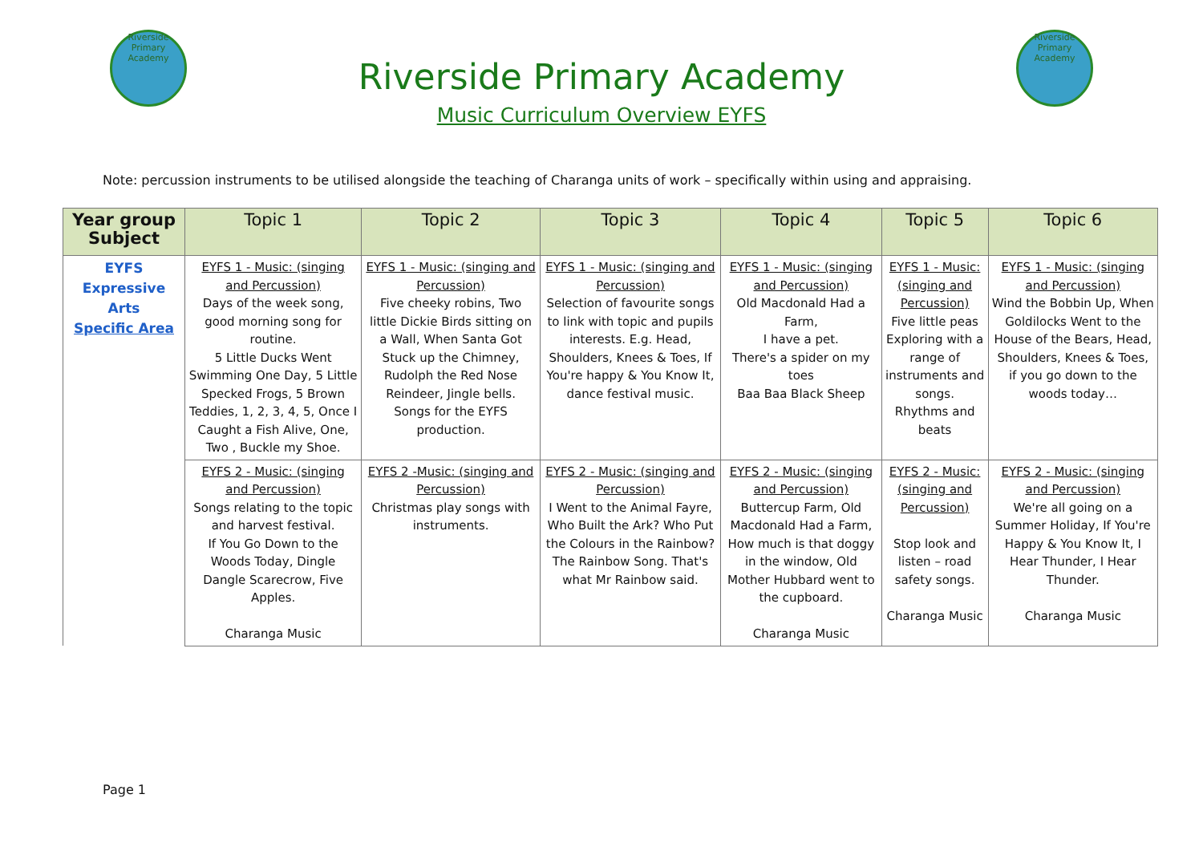Riverside Primary Academy
Riverside Primary Academy
Music Curriculum Overview EYFS
Riverside Primary Academy
Note: percussion instruments to be utilised alongside the teaching of Charanga units of work – specifically within using and appraising.
| Year group Subject | Topic 1 | Topic 2 | Topic 3 | Topic 4 | Topic 5 | Topic 6 |
| --- | --- | --- | --- | --- | --- | --- |
| EYFS Expressive Arts Specific Area | EYFS 1 - Music: (singing and Percussion) Days of the week song, good morning song for routine. 5 Little Ducks Went Swimming One Day, 5 Little Specked Frogs, 5 Brown Teddies, 1, 2, 3, 4, 5, Once I Caught a Fish Alive, One, Two , Buckle my Shoe. | EYFS 1 - Music: (singing and Percussion) Five cheeky robins, Two little Dickie Birds sitting on a Wall, When Santa Got Stuck up the Chimney, Rudolph the Red Nose Reindeer, Jingle bells. Songs for the EYFS production. | EYFS 1 - Music: (singing and Percussion) Selection of favourite songs to link with topic and pupils interests. E.g. Head, Shoulders, Knees & Toes, If You're happy & You Know It, dance festival music. | EYFS 1 - Music: (singing and Percussion) Old Macdonald Had a Farm, I have a pet. There's a spider on my toes Baa Baa Black Sheep | EYFS 1 - Music: (singing and Percussion) Five little peas Exploring with a range of instruments and songs. Rhythms and beats | EYFS 1 - Music: (singing and Percussion) Wind the Bobbin Up, When Goldilocks Went to the House of the Bears, Head, Shoulders, Knees & Toes, if you go down to the woods today… |
| | EYFS 2 - Music: (singing and Percussion) Songs relating to the topic and harvest festival. If You Go Down to the Woods Today, Dingle Dangle Scarecrow, Five Apples. Charanga Music | EYFS 2 -Music: (singing and Percussion) Christmas play songs with instruments. | EYFS 2 - Music: (singing and Percussion) I Went to the Animal Fayre, Who Built the Ark? Who Put the Colours in the Rainbow? The Rainbow Song. That's what Mr Rainbow said. | EYFS 2 - Music: (singing and Percussion) Buttercup Farm, Old Macdonald Had a Farm, How much is that doggy in the window, Old Mother Hubbard went to the cupboard. Charanga Music | EYFS 2 - Music: (singing and Percussion) Stop look and listen – road safety songs. Charanga Music | EYFS 2 - Music: (singing and Percussion) We're all going on a Summer Holiday, If You're Happy & You Know It, I Hear Thunder, I Hear Thunder. Charanga Music |
Page 1